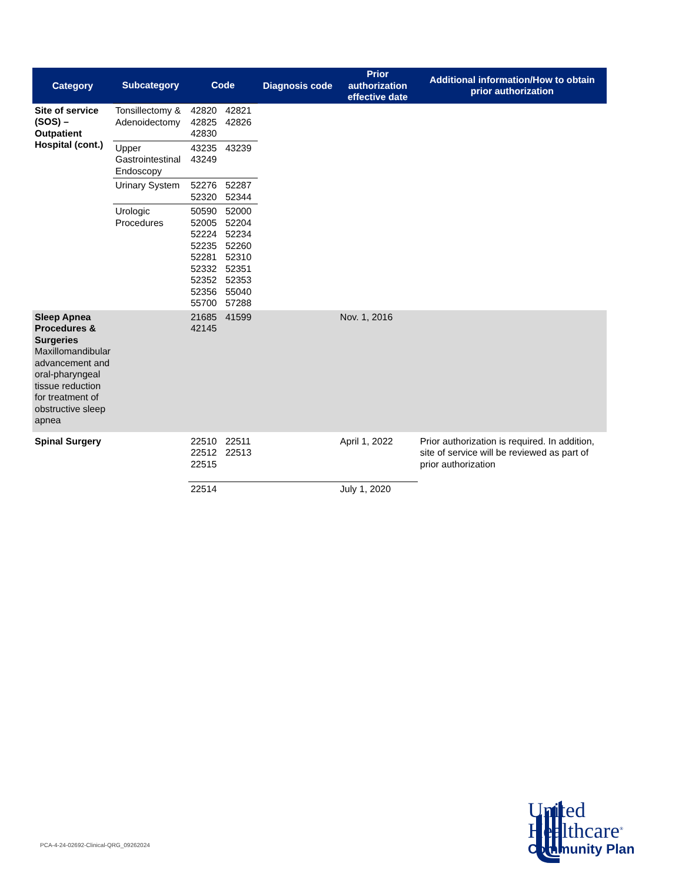| Category | Subcategory | Code | | Diagnosis code | Prior authorization effective date | Additional information/How to obtain prior authorization |
| --- | --- | --- | --- | --- | --- | --- |
| Site of service (SOS) – Outpatient Hospital (cont.) | Tonsillectomy & Adenoidectomy | 42820 42825 42830 | 42821 42826 | | | |
| | Upper Gastrointestinal Endoscopy | 43235 43249 | 43239 | | | |
| | Urinary System | 52276 52320 | 52287 52344 | | | |
| | Urologic Procedures | 50590 52005 52224 52235 52281 52332 52352 52356 55700 | 52000 52204 52234 52260 52310 52351 52353 55040 57288 | | | |
| Sleep Apnea Procedures & Surgeries Maxillomandibular advancement and oral-pharyngeal tissue reduction for treatment of obstructive sleep apnea | | 21685 42145 | 41599 | | Nov. 1, 2016 | |
| Spinal Surgery | | 22510 22512 22515 | 22511 22513 | | April 1, 2022 | Prior authorization is required. In addition, site of service will be reviewed as part of prior authorization |
| | | 22514 | | | July 1, 2020 | |
PCA-4-24-02692-Clinical-QRG_09262024
United
Healthcare<sup>®</sup>
Community Plan